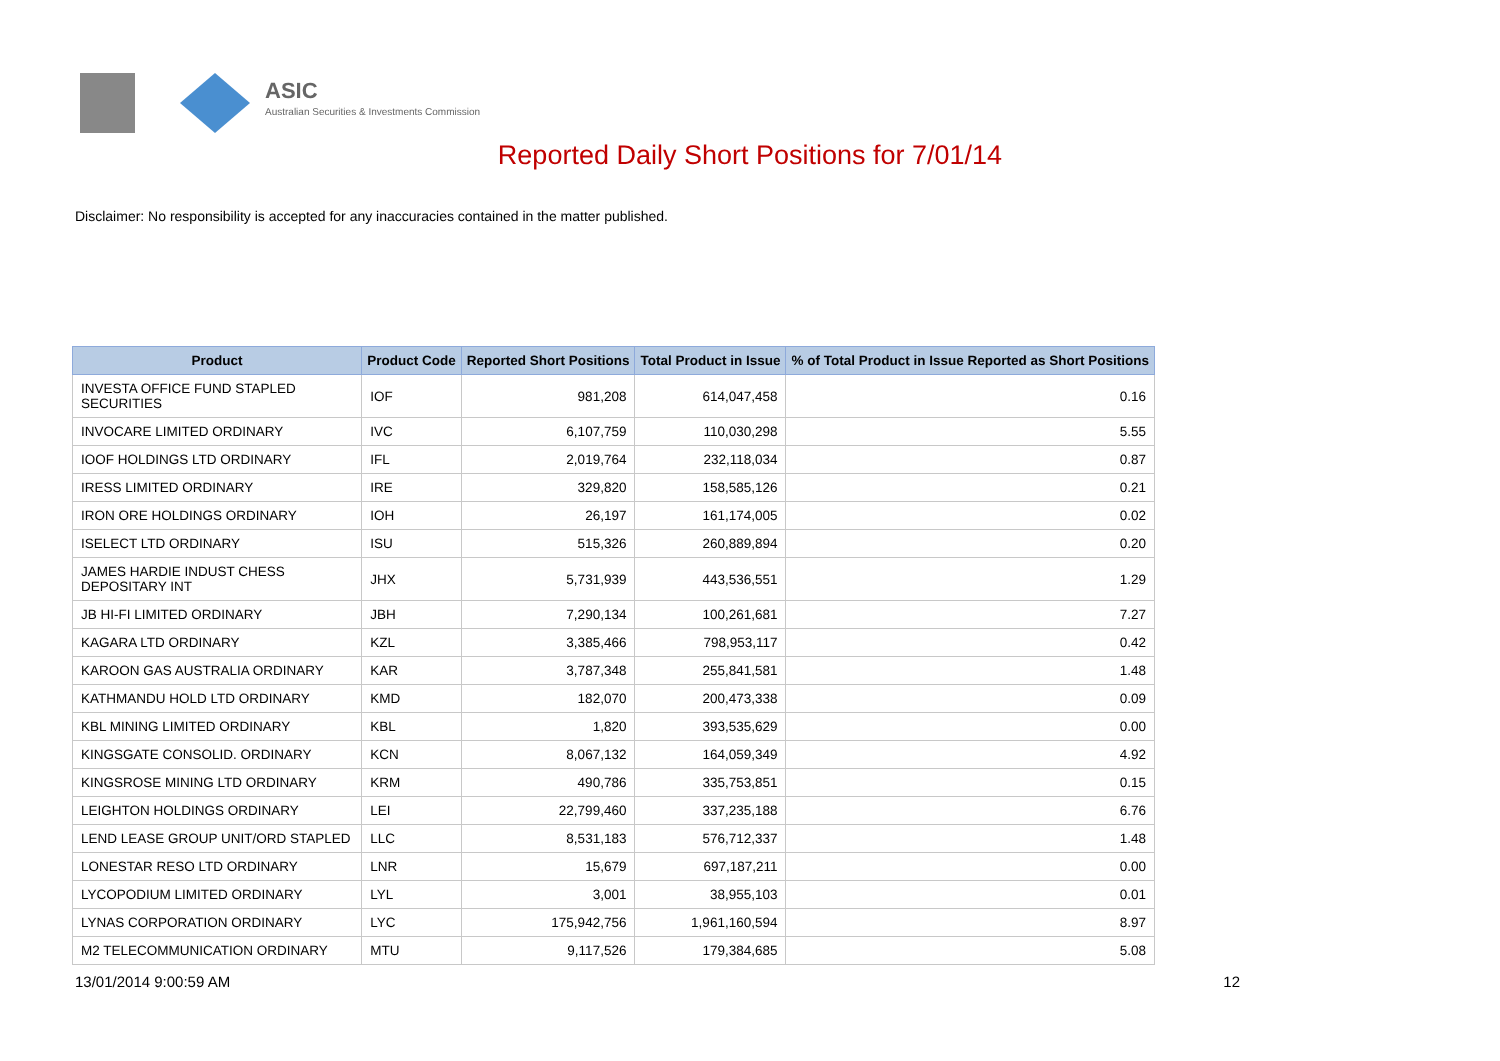ASIC
Australian Securities & Investments Commission
Reported Daily Short Positions for 7/01/14
Disclaimer: No responsibility is accepted for any inaccuracies contained in the matter published.
| Product | Product Code | Reported Short Positions | Total Product in Issue | % of Total Product in Issue Reported as Short Positions |
| --- | --- | --- | --- | --- |
| INVESTA OFFICE FUND STAPLED SECURITIES | IOF | 981,208 | 614,047,458 | 0.16 |
| INVOCARE LIMITED ORDINARY | IVC | 6,107,759 | 110,030,298 | 5.55 |
| IOOF HOLDINGS LTD ORDINARY | IFL | 2,019,764 | 232,118,034 | 0.87 |
| IRESS LIMITED ORDINARY | IRE | 329,820 | 158,585,126 | 0.21 |
| IRON ORE HOLDINGS ORDINARY | IOH | 26,197 | 161,174,005 | 0.02 |
| ISELECT LTD ORDINARY | ISU | 515,326 | 260,889,894 | 0.20 |
| JAMES HARDIE INDUST CHESS DEPOSITARY INT | JHX | 5,731,939 | 443,536,551 | 1.29 |
| JB HI-FI LIMITED ORDINARY | JBH | 7,290,134 | 100,261,681 | 7.27 |
| KAGARA LTD ORDINARY | KZL | 3,385,466 | 798,953,117 | 0.42 |
| KAROON GAS AUSTRALIA ORDINARY | KAR | 3,787,348 | 255,841,581 | 1.48 |
| KATHMANDU HOLD LTD ORDINARY | KMD | 182,070 | 200,473,338 | 0.09 |
| KBL MINING LIMITED ORDINARY | KBL | 1,820 | 393,535,629 | 0.00 |
| KINGSGATE CONSOLID. ORDINARY | KCN | 8,067,132 | 164,059,349 | 4.92 |
| KINGSROSE MINING LTD ORDINARY | KRM | 490,786 | 335,753,851 | 0.15 |
| LEIGHTON HOLDINGS ORDINARY | LEI | 22,799,460 | 337,235,188 | 6.76 |
| LEND LEASE GROUP UNIT/ORD STAPLED | LLC | 8,531,183 | 576,712,337 | 1.48 |
| LONESTAR RESO LTD ORDINARY | LNR | 15,679 | 697,187,211 | 0.00 |
| LYCOPODIUM LIMITED ORDINARY | LYL | 3,001 | 38,955,103 | 0.01 |
| LYNAS CORPORATION ORDINARY | LYC | 175,942,756 | 1,961,160,594 | 8.97 |
| M2 TELECOMMUNICATION ORDINARY | MTU | 9,117,526 | 179,384,685 | 5.08 |
13/01/2014 9:00:59 AM 12